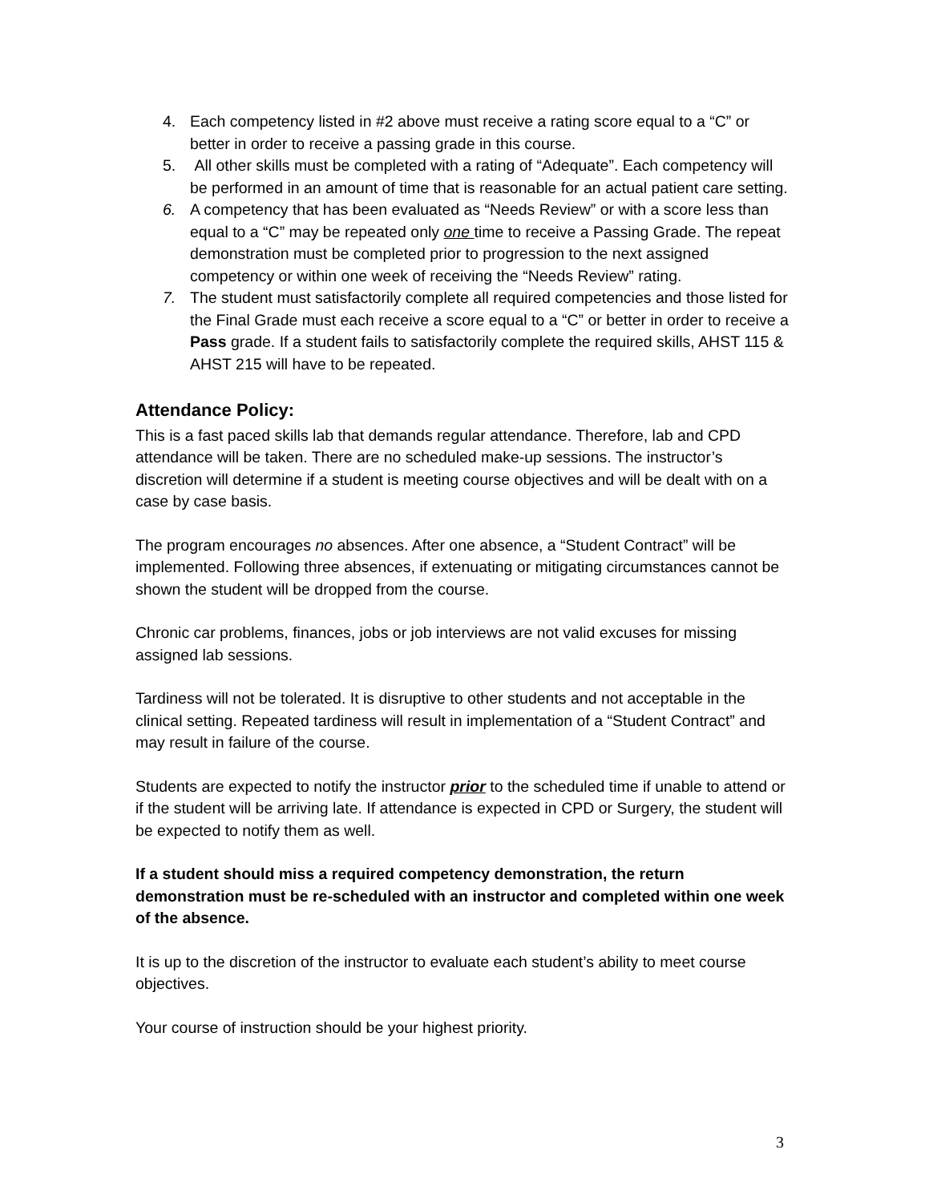4. Each competency listed in #2 above must receive a rating score equal to a “C” or better in order to receive a passing grade in this course.
5. All other skills must be completed with a rating of “Adequate”. Each competency will be performed in an amount of time that is reasonable for an actual patient care setting.
6. A competency that has been evaluated as “Needs Review” or with a score less than equal to a “C” may be repeated only one time to receive a Passing Grade. The repeat demonstration must be completed prior to progression to the next assigned competency or within one week of receiving the “Needs Review” rating.
7. The student must satisfactorily complete all required competencies and those listed for the Final Grade must each receive a score equal to a “C” or better in order to receive a Pass grade. If a student fails to satisfactorily complete the required skills, AHST 115 & AHST 215 will have to be repeated.
Attendance Policy:
This is a fast paced skills lab that demands regular attendance. Therefore, lab and CPD attendance will be taken. There are no scheduled make-up sessions. The instructor’s discretion will determine if a student is meeting course objectives and will be dealt with on a case by case basis.
The program encourages no absences. After one absence, a “Student Contract” will be implemented. Following three absences, if extenuating or mitigating circumstances cannot be shown the student will be dropped from the course.
Chronic car problems, finances, jobs or job interviews are not valid excuses for missing assigned lab sessions.
Tardiness will not be tolerated. It is disruptive to other students and not acceptable in the clinical setting. Repeated tardiness will result in implementation of a “Student Contract” and may result in failure of the course.
Students are expected to notify the instructor prior to the scheduled time if unable to attend or if the student will be arriving late. If attendance is expected in CPD or Surgery, the student will be expected to notify them as well.
If a student should miss a required competency demonstration, the return demonstration must be re-scheduled with an instructor and completed within one week of the absence.
It is up to the discretion of the instructor to evaluate each student’s ability to meet course objectives.
Your course of instruction should be your highest priority.
3